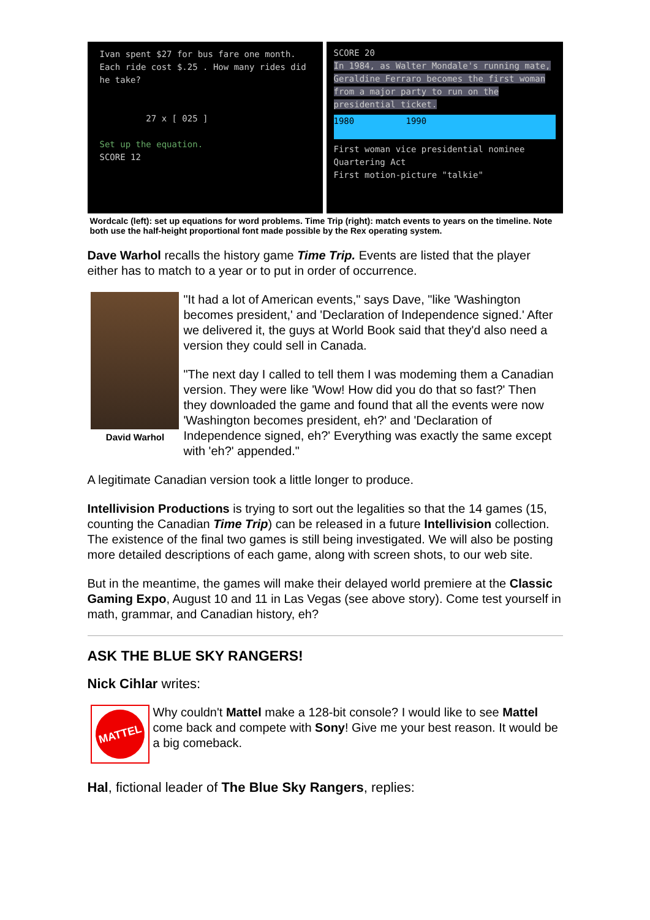Ivan spent $27 for bus fare one month. Each ride cost $.25 . How many rides did he take?
27 x [ 025 ]
Set up the equation.
SCORE 12
SCORE 20
In 1984, as Walter Mondale's running mate, Geraldine Ferraro becomes the first woman from a major party to run on the presidential ticket.
1980 1990
First woman vice presidential nominee
Quartering Act
First motion-picture "talkie"
Wordcalc (left): set up equations for word problems. Time Trip (right): match events to years on the timeline. Note both use the half-height proportional font made possible by the Rex operating system.
Dave Warhol recalls the history game Time Trip. Events are listed that the player either has to match to a year or to put in order of occurrence.
David Warhol
"It had a lot of American events," says Dave, "like 'Washington becomes president,' and 'Declaration of Independence signed.' After we delivered it, the guys at World Book said that they'd also need a version they could sell in Canada.
"The next day I called to tell them I was modeming them a Canadian version. They were like 'Wow! How did you do that so fast?' Then they downloaded the game and found that all the events were now 'Washington becomes president, eh?' and 'Declaration of Independence signed, eh?' Everything was exactly the same except with 'eh?' appended."
A legitimate Canadian version took a little longer to produce.
Intellivision Productions is trying to sort out the legalities so that the 14 games (15, counting the Canadian Time Trip) can be released in a future Intellivision collection. The existence of the final two games is still being investigated. We will also be posting more detailed descriptions of each game, along with screen shots, to our web site.
But in the meantime, the games will make their delayed world premiere at the Classic Gaming Expo, August 10 and 11 in Las Vegas (see above story). Come test yourself in math, grammar, and Canadian history, eh?
ASK THE BLUE SKY RANGERS!
Nick Cihlar writes:
MATTEL
Why couldn't Mattel make a 128-bit console? I would like to see Mattel come back and compete with Sony! Give me your best reason. It would be a big comeback.
Hal, fictional leader of The Blue Sky Rangers, replies: